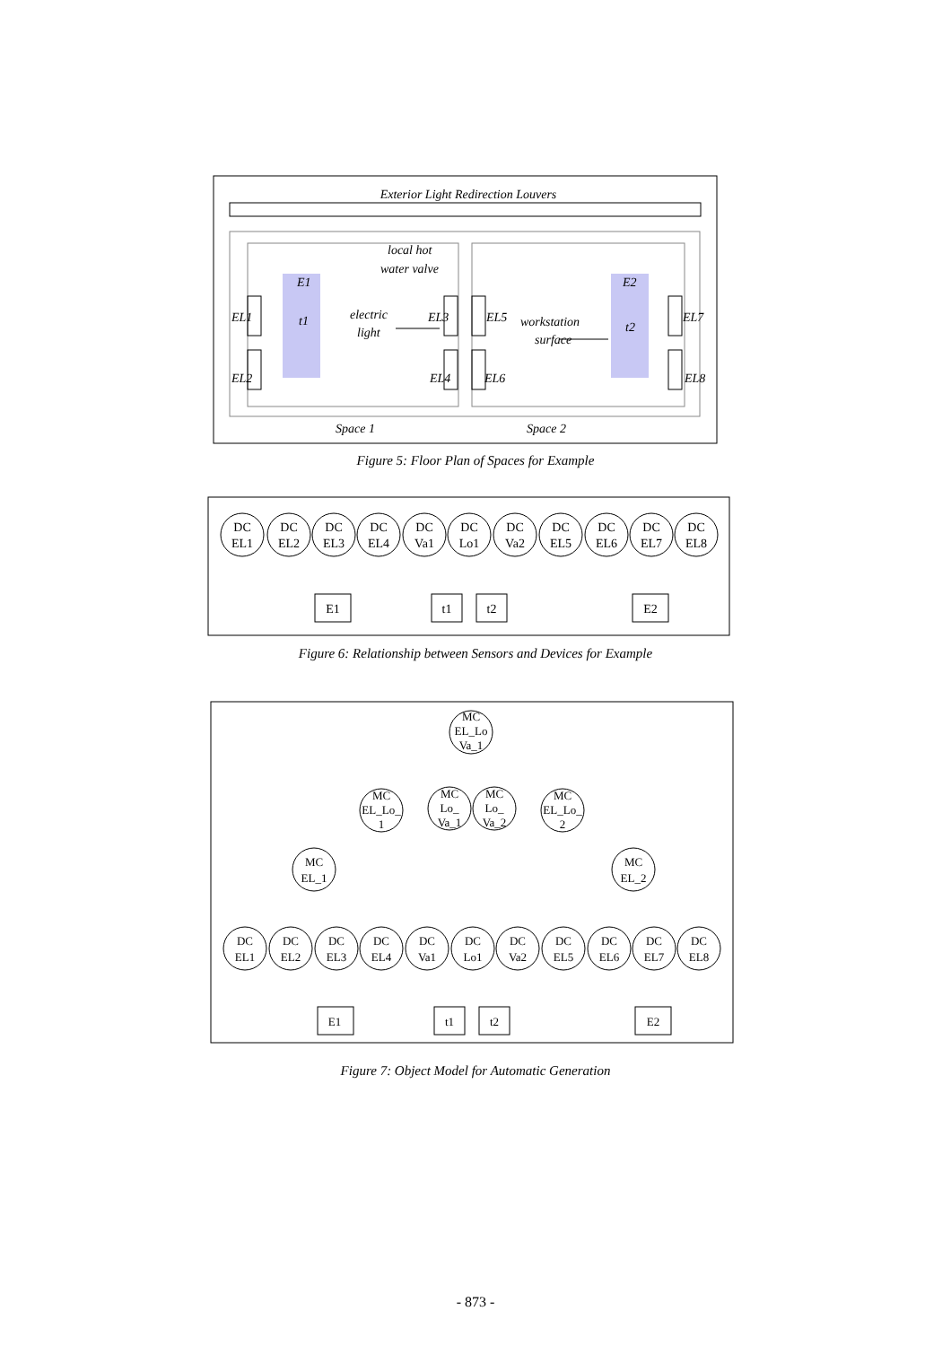Exterior Light Redirection Louvers
EL1
EL2
EL3
EL4
EL5
EL6
EL7
EL8
local hot
water valve
electric
light
workstation
surface
E1
t1
E2
t2
Space 1
Space 2
Figure 5: Floor Plan of Spaces for Example
DC
EL1
DC
EL2
DC
EL3
DC
EL4
DC
Va1
DC
Lo1
DC
Va2
DC
EL5
DC
EL6
DC
EL7
DC
EL8
E1
t1
t2
E2
Figure 6: Relationship between Sensors and Devices for Example
MC
EL_Lo
Va_1
MC
EL_Lo_
1
MC
Lo_
Va_1
MC
Lo_
Va_2
MC
EL_Lo_
2
MC
EL_1
MC
EL_2
DC
EL1
DC
EL2
DC
EL3
DC
EL4
DC
Va1
DC
Lo1
DC
Va2
DC
EL5
DC
EL6
DC
EL7
DC
EL8
E1
t1
t2
E2
Figure 7: Object Model for Automatic Generation
- 873 -